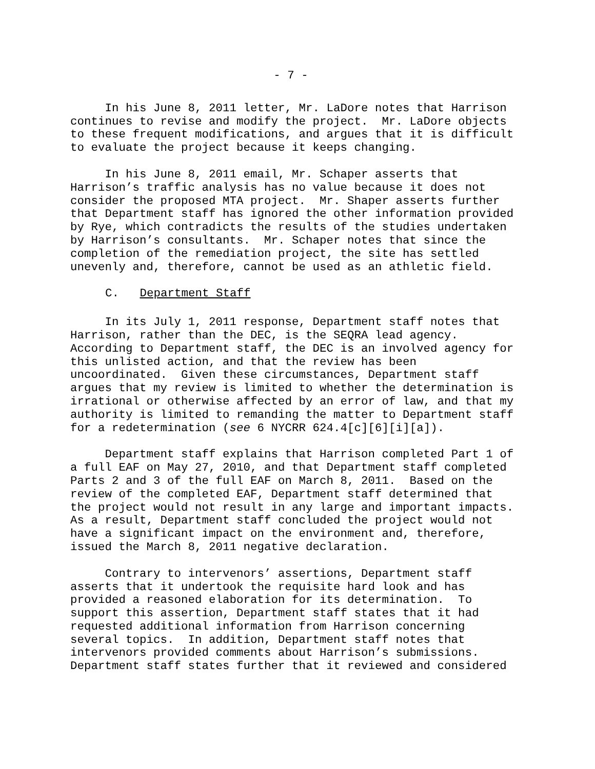- 7 -
In his June 8, 2011 letter, Mr. LaDore notes that Harrison continues to revise and modify the project. Mr. LaDore objects to these frequent modifications, and argues that it is difficult to evaluate the project because it keeps changing.
In his June 8, 2011 email, Mr. Schaper asserts that Harrison’s traffic analysis has no value because it does not consider the proposed MTA project. Mr. Shaper asserts further that Department staff has ignored the other information provided by Rye, which contradicts the results of the studies undertaken by Harrison’s consultants. Mr. Schaper notes that since the completion of the remediation project, the site has settled unevenly and, therefore, cannot be used as an athletic field.
C. Department Staff
In its July 1, 2011 response, Department staff notes that Harrison, rather than the DEC, is the SEQRA lead agency. According to Department staff, the DEC is an involved agency for this unlisted action, and that the review has been uncoordinated. Given these circumstances, Department staff argues that my review is limited to whether the determination is irrational or otherwise affected by an error of law, and that my authority is limited to remanding the matter to Department staff for a redetermination (see 6 NYCRR 624.4[c][6][i][a]).
Department staff explains that Harrison completed Part 1 of a full EAF on May 27, 2010, and that Department staff completed Parts 2 and 3 of the full EAF on March 8, 2011. Based on the review of the completed EAF, Department staff determined that the project would not result in any large and important impacts. As a result, Department staff concluded the project would not have a significant impact on the environment and, therefore, issued the March 8, 2011 negative declaration.
Contrary to intervenors’ assertions, Department staff asserts that it undertook the requisite hard look and has provided a reasoned elaboration for its determination. To support this assertion, Department staff states that it had requested additional information from Harrison concerning several topics. In addition, Department staff notes that intervenors provided comments about Harrison’s submissions. Department staff states further that it reviewed and considered